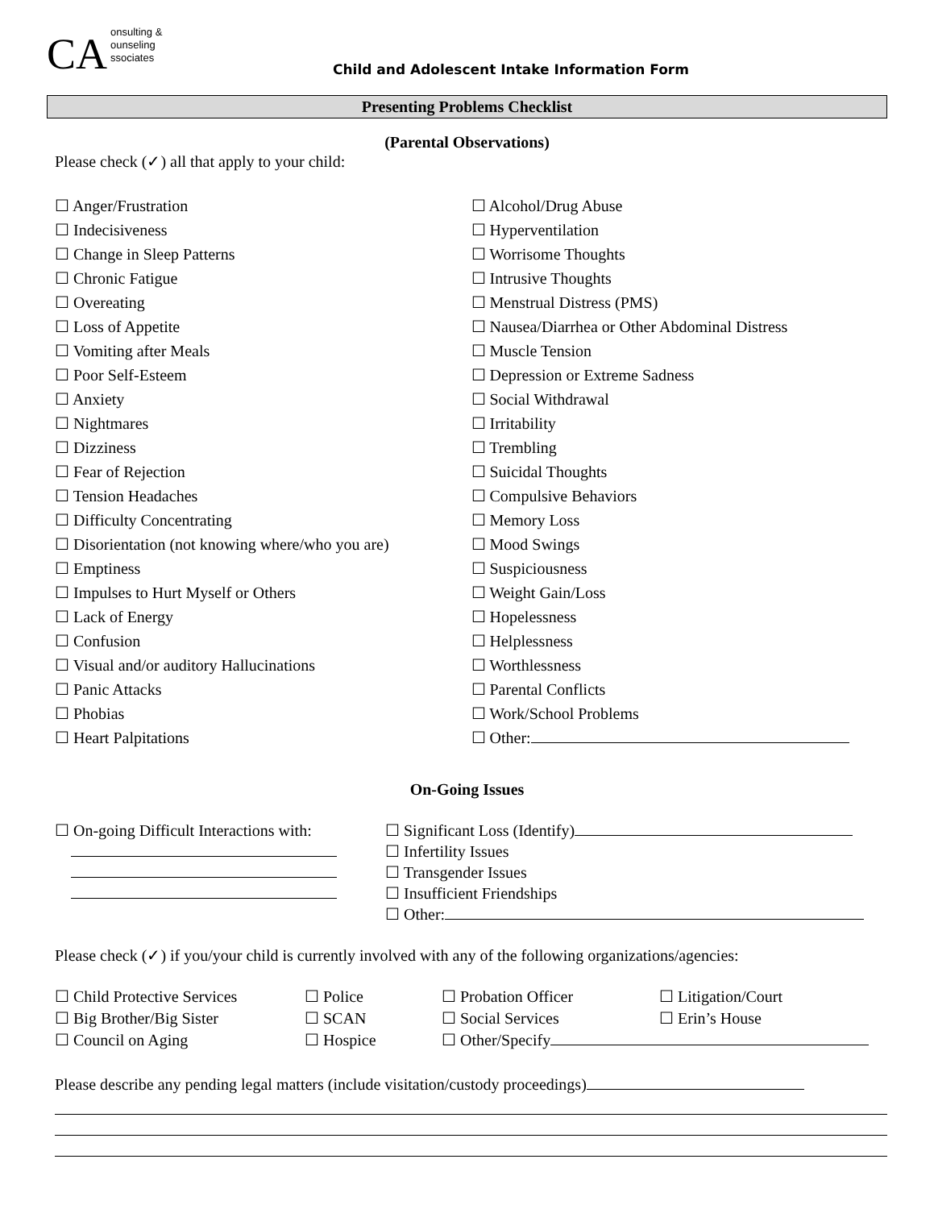CA
onsulting &
ounseling
ssociates
Child and Adolescent Intake Information Form
Presenting Problems Checklist
(Parental Observations)
Please check (✓) all that apply to your child:
☐ Anger/Frustration
☐ Indecisiveness
☐ Change in Sleep Patterns
☐ Chronic Fatigue
☐ Overeating
☐ Loss of Appetite
☐ Vomiting after Meals
☐ Poor Self-Esteem
☐ Anxiety
☐ Nightmares
☐ Dizziness
☐ Fear of Rejection
☐ Tension Headaches
☐ Difficulty Concentrating
☐ Disorientation (not knowing where/who you are)
☐ Emptiness
☐ Impulses to Hurt Myself or Others
☐ Lack of Energy
☐ Confusion
☐ Visual and/or auditory Hallucinations
☐ Panic Attacks
☐ Phobias
☐ Heart Palpitations
☐ Alcohol/Drug Abuse
☐ Hyperventilation
☐ Worrisome Thoughts
☐ Intrusive Thoughts
☐ Menstrual Distress (PMS)
☐ Nausea/Diarrhea or Other Abdominal Distress
☐ Muscle Tension
☐ Depression or Extreme Sadness
☐ Social Withdrawal
☐ Irritability
☐ Trembling
☐ Suicidal Thoughts
☐ Compulsive Behaviors
☐ Memory Loss
☐ Mood Swings
☐ Suspiciousness
☐ Weight Gain/Loss
☐ Hopelessness
☐ Helplessness
☐ Worthlessness
☐ Parental Conflicts
☐ Work/School Problems
☐ Other:
On-Going Issues
☐ On-going Difficult Interactions with:
☐ Significant Loss (Identify)
☐ Infertility Issues
☐ Transgender Issues
☐ Insufficient Friendships
☐ Other:
Please check (✓) if you/your child is currently involved with any of the following organizations/agencies:
☐ Child Protective Services
☐ Police
☐ Probation Officer
☐ Litigation/Court
☐ Big Brother/Big Sister
☐ SCAN
☐ Social Services
☐ Erin’s House
☐ Council on Aging
☐ Hospice
☐ Other/Specify
Please describe any pending legal matters (include visitation/custody proceedings)